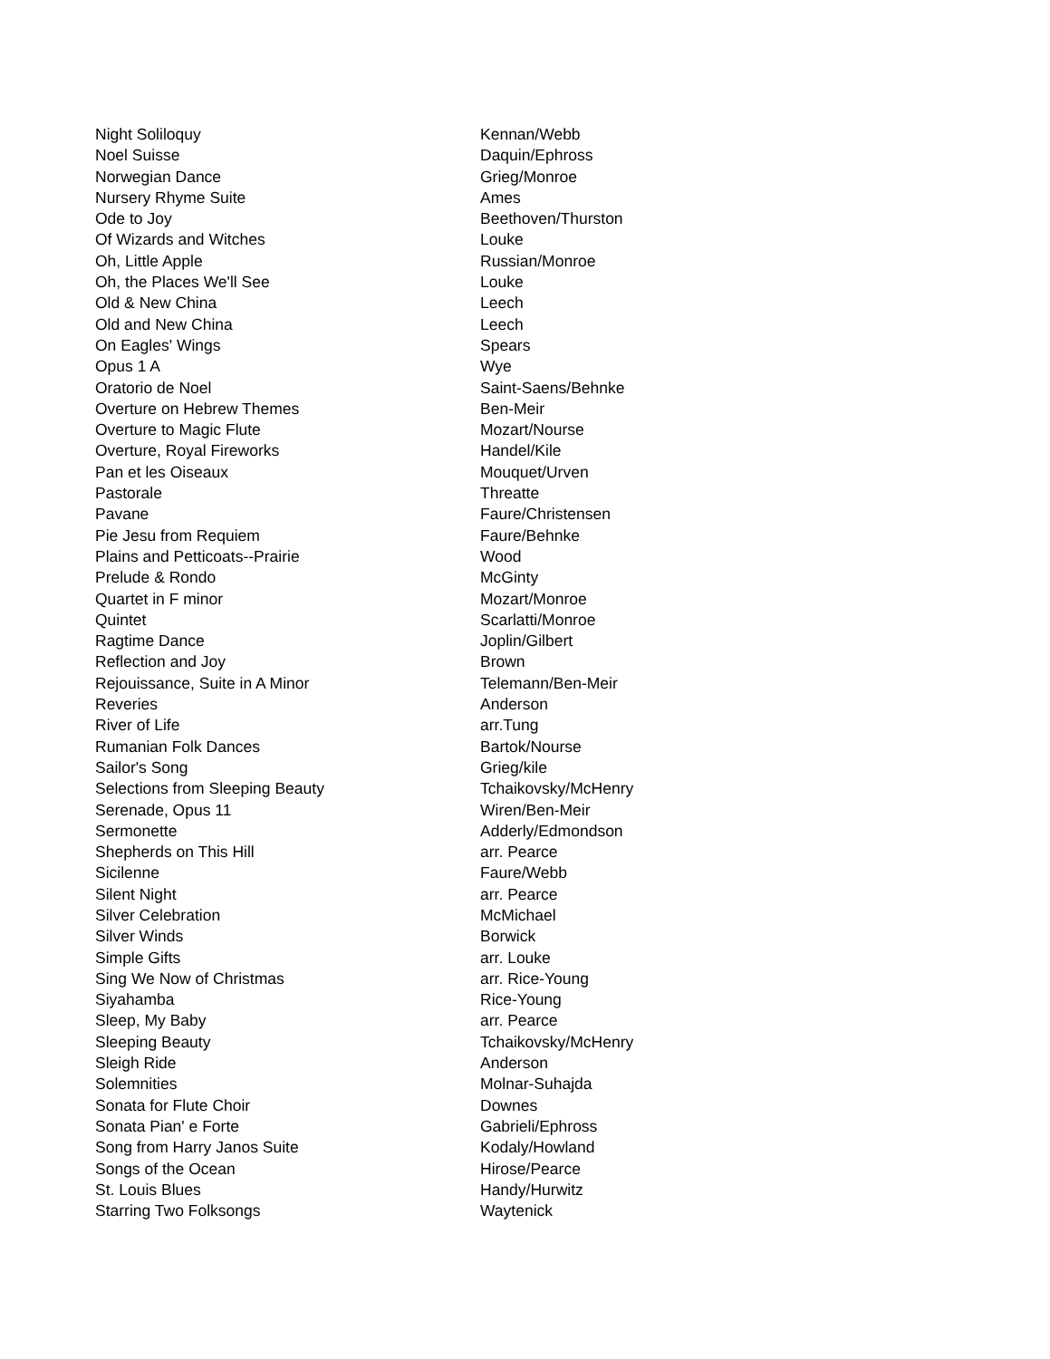| Night Soliloquy | Kennan/Webb |
| Noel Suisse | Daquin/Ephross |
| Norwegian Dance | Grieg/Monroe |
| Nursery Rhyme Suite | Ames |
| Ode to Joy | Beethoven/Thurston |
| Of Wizards and Witches | Louke |
| Oh, Little Apple | Russian/Monroe |
| Oh, the Places We'll See | Louke |
| Old & New China | Leech |
| Old and New China | Leech |
| On Eagles' Wings | Spears |
| Opus 1 A | Wye |
| Oratorio de Noel | Saint-Saens/Behnke |
| Overture on Hebrew Themes | Ben-Meir |
| Overture to Magic Flute | Mozart/Nourse |
| Overture, Royal Fireworks | Handel/Kile |
| Pan et les Oiseaux | Mouquet/Urven |
| Pastorale | Threatte |
| Pavane | Faure/Christensen |
| Pie Jesu from Requiem | Faure/Behnke |
| Plains and Petticoats--Prairie | Wood |
| Prelude & Rondo | McGinty |
| Quartet in F minor | Mozart/Monroe |
| Quintet | Scarlatti/Monroe |
| Ragtime Dance | Joplin/Gilbert |
| Reflection and Joy | Brown |
| Rejouissance, Suite in A Minor | Telemann/Ben-Meir |
| Reveries | Anderson |
| River of Life | arr.Tung |
| Rumanian Folk Dances | Bartok/Nourse |
| Sailor's Song | Grieg/kile |
| Selections from Sleeping Beauty | Tchaikovsky/McHenry |
| Serenade, Opus 11 | Wiren/Ben-Meir |
| Sermonette | Adderly/Edmondson |
| Shepherds on This Hill | arr. Pearce |
| Sicilenne | Faure/Webb |
| Silent Night | arr. Pearce |
| Silver Celebration | McMichael |
| Silver Winds | Borwick |
| Simple Gifts | arr. Louke |
| Sing We Now of Christmas | arr. Rice-Young |
| Siyahamba | Rice-Young |
| Sleep, My Baby | arr. Pearce |
| Sleeping Beauty | Tchaikovsky/McHenry |
| Sleigh Ride | Anderson |
| Solemnities | Molnar-Suhajda |
| Sonata for Flute Choir | Downes |
| Sonata Pian' e Forte | Gabrieli/Ephross |
| Song from Harry Janos Suite | Kodaly/Howland |
| Songs of the Ocean | Hirose/Pearce |
| St. Louis Blues | Handy/Hurwitz |
| Starring Two Folksongs | Waytenick |